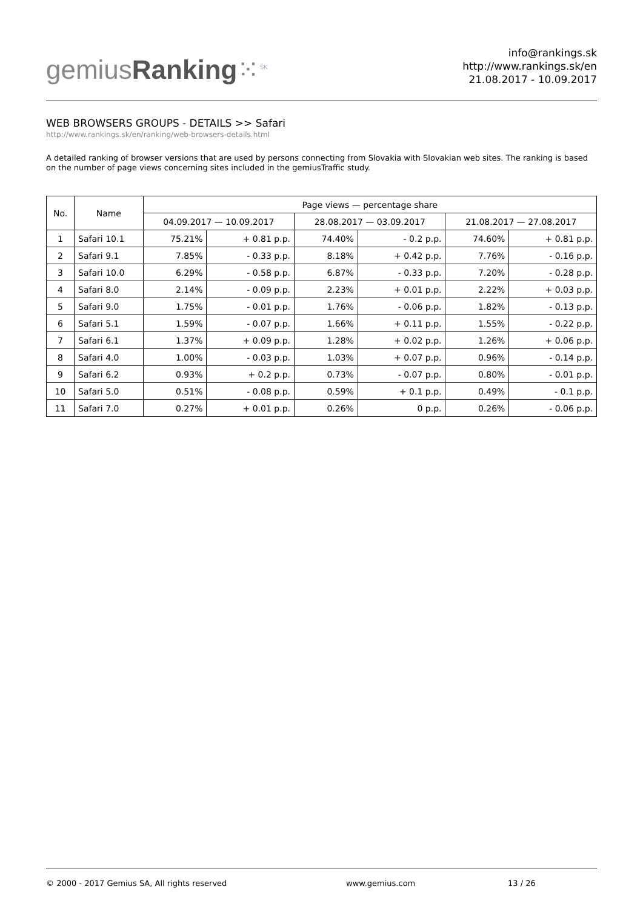gemiusRanking⁙<sup>SK</sup>
info@rankings.sk
http://www.rankings.sk/en
21.08.2017 - 10.09.2017
WEB BROWSERS GROUPS - DETAILS >> Safari
http://www.rankings.sk/en/ranking/web-browsers-details.html
A detailed ranking of browser versions that are used by persons connecting from Slovakia with Slovakian web sites. The ranking is based on the number of page views concerning sites included in the gemiusTraffic study.
| No. | Name | Page views — percentage share | | | | | |
| --- | --- | --- | --- | --- | --- | --- | --- |
| | | 04.09.2017 — 10.09.2017 | | 28.08.2017 — 03.09.2017 | | 21.08.2017 — 27.08.2017 | |
| 1 | Safari 10.1 | 75.21% | + 0.81 p.p. | 74.40% | - 0.2 p.p. | 74.60% | + 0.81 p.p. |
| 2 | Safari 9.1 | 7.85% | - 0.33 p.p. | 8.18% | + 0.42 p.p. | 7.76% | - 0.16 p.p. |
| 3 | Safari 10.0 | 6.29% | - 0.58 p.p. | 6.87% | - 0.33 p.p. | 7.20% | - 0.28 p.p. |
| 4 | Safari 8.0 | 2.14% | - 0.09 p.p. | 2.23% | + 0.01 p.p. | 2.22% | + 0.03 p.p. |
| 5 | Safari 9.0 | 1.75% | - 0.01 p.p. | 1.76% | - 0.06 p.p. | 1.82% | - 0.13 p.p. |
| 6 | Safari 5.1 | 1.59% | - 0.07 p.p. | 1.66% | + 0.11 p.p. | 1.55% | - 0.22 p.p. |
| 7 | Safari 6.1 | 1.37% | + 0.09 p.p. | 1.28% | + 0.02 p.p. | 1.26% | + 0.06 p.p. |
| 8 | Safari 4.0 | 1.00% | - 0.03 p.p. | 1.03% | + 0.07 p.p. | 0.96% | - 0.14 p.p. |
| 9 | Safari 6.2 | 0.93% | + 0.2 p.p. | 0.73% | - 0.07 p.p. | 0.80% | - 0.01 p.p. |
| 10 | Safari 5.0 | 0.51% | - 0.08 p.p. | 0.59% | + 0.1 p.p. | 0.49% | - 0.1 p.p. |
| 11 | Safari 7.0 | 0.27% | + 0.01 p.p. | 0.26% | 0 p.p. | 0.26% | - 0.06 p.p. |
© 2000 - 2017 Gemius SA, All rights reserved www.gemius.com 13 / 26